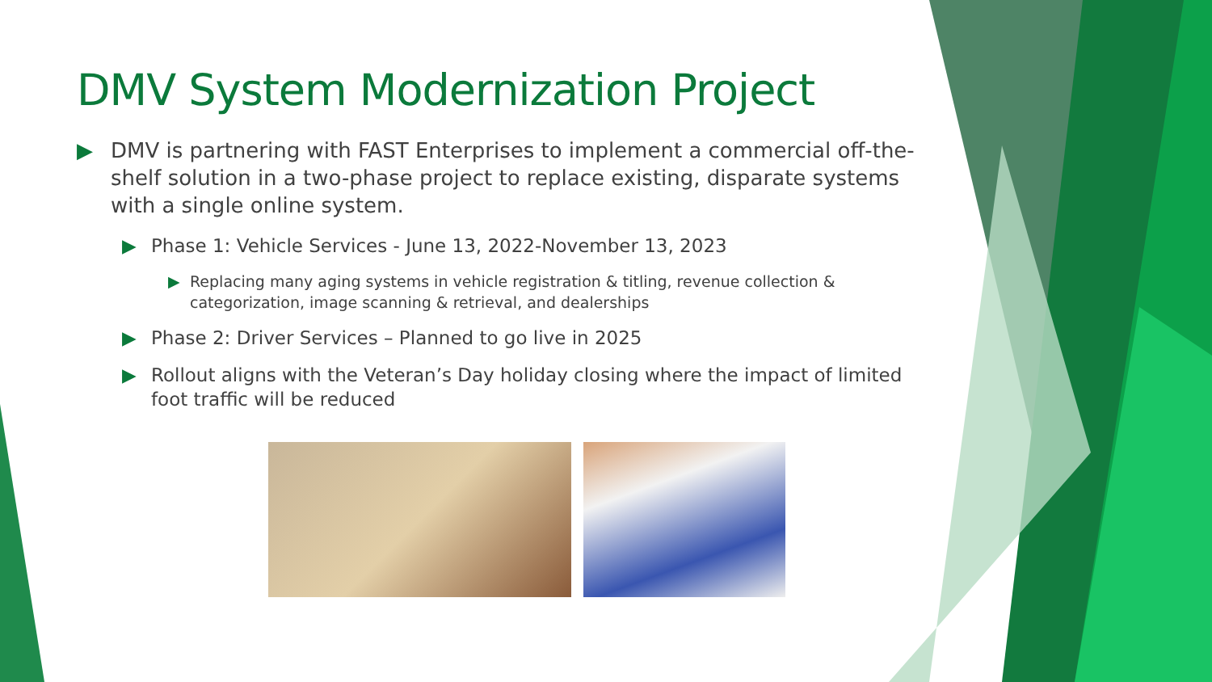DMV System Modernization Project
▶ DMV is partnering with FAST Enterprises to implement a commercial off-the-shelf solution in a two-phase project to replace existing, disparate systems with a single online system.
▶ Phase 1: Vehicle Services - June 13, 2022-November 13, 2023
▶ Replacing many aging systems in vehicle registration & titling, revenue collection & categorization, image scanning & retrieval, and dealerships
▶ Phase 2: Driver Services – Planned to go live in 2025
▶ Rollout aligns with the Veteran’s Day holiday closing where the impact of limited foot traffic will be reduced